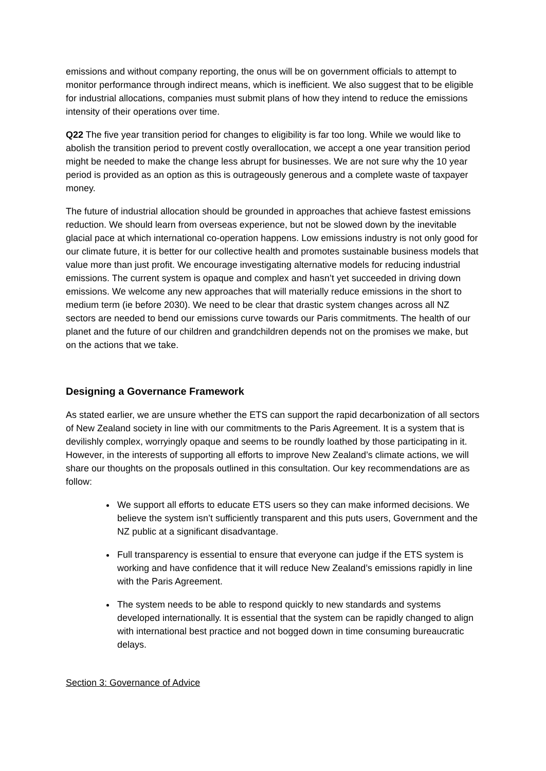emissions and without company reporting, the onus will be on government officials to attempt to monitor performance through indirect means, which is inefficient. We also suggest that to be eligible for industrial allocations, companies must submit plans of how they intend to reduce the emissions intensity of their operations over time.
Q22 The five year transition period for changes to eligibility is far too long. While we would like to abolish the transition period to prevent costly overallocation, we accept a one year transition period might be needed to make the change less abrupt for businesses. We are not sure why the 10 year period is provided as an option as this is outrageously generous and a complete waste of taxpayer money.
The future of industrial allocation should be grounded in approaches that achieve fastest emissions reduction. We should learn from overseas experience, but not be slowed down by the inevitable glacial pace at which international co-operation happens. Low emissions industry is not only good for our climate future, it is better for our collective health and promotes sustainable business models that value more than just profit. We encourage investigating alternative models for reducing industrial emissions. The current system is opaque and complex and hasn’t yet succeeded in driving down emissions. We welcome any new approaches that will materially reduce emissions in the short to medium term (ie before 2030). We need to be clear that drastic system changes across all NZ sectors are needed to bend our emissions curve towards our Paris commitments. The health of our planet and the future of our children and grandchildren depends not on the promises we make, but on the actions that we take.
Designing a Governance Framework
As stated earlier, we are unsure whether the ETS can support the rapid decarbonization of all sectors of New Zealand society in line with our commitments to the Paris Agreement. It is a system that is devilishly complex, worryingly opaque and seems to be roundly loathed by those participating in it. However, in the interests of supporting all efforts to improve New Zealand’s climate actions, we will share our thoughts on the proposals outlined in this consultation. Our key recommendations are as follow:
We support all efforts to educate ETS users so they can make informed decisions. We believe the system isn’t sufficiently transparent and this puts users, Government and the NZ public at a significant disadvantage.
Full transparency is essential to ensure that everyone can judge if the ETS system is working and have confidence that it will reduce New Zealand’s emissions rapidly in line with the Paris Agreement.
The system needs to be able to respond quickly to new standards and systems developed internationally. It is essential that the system can be rapidly changed to align with international best practice and not bogged down in time consuming bureaucratic delays.
Section 3: Governance of Advice